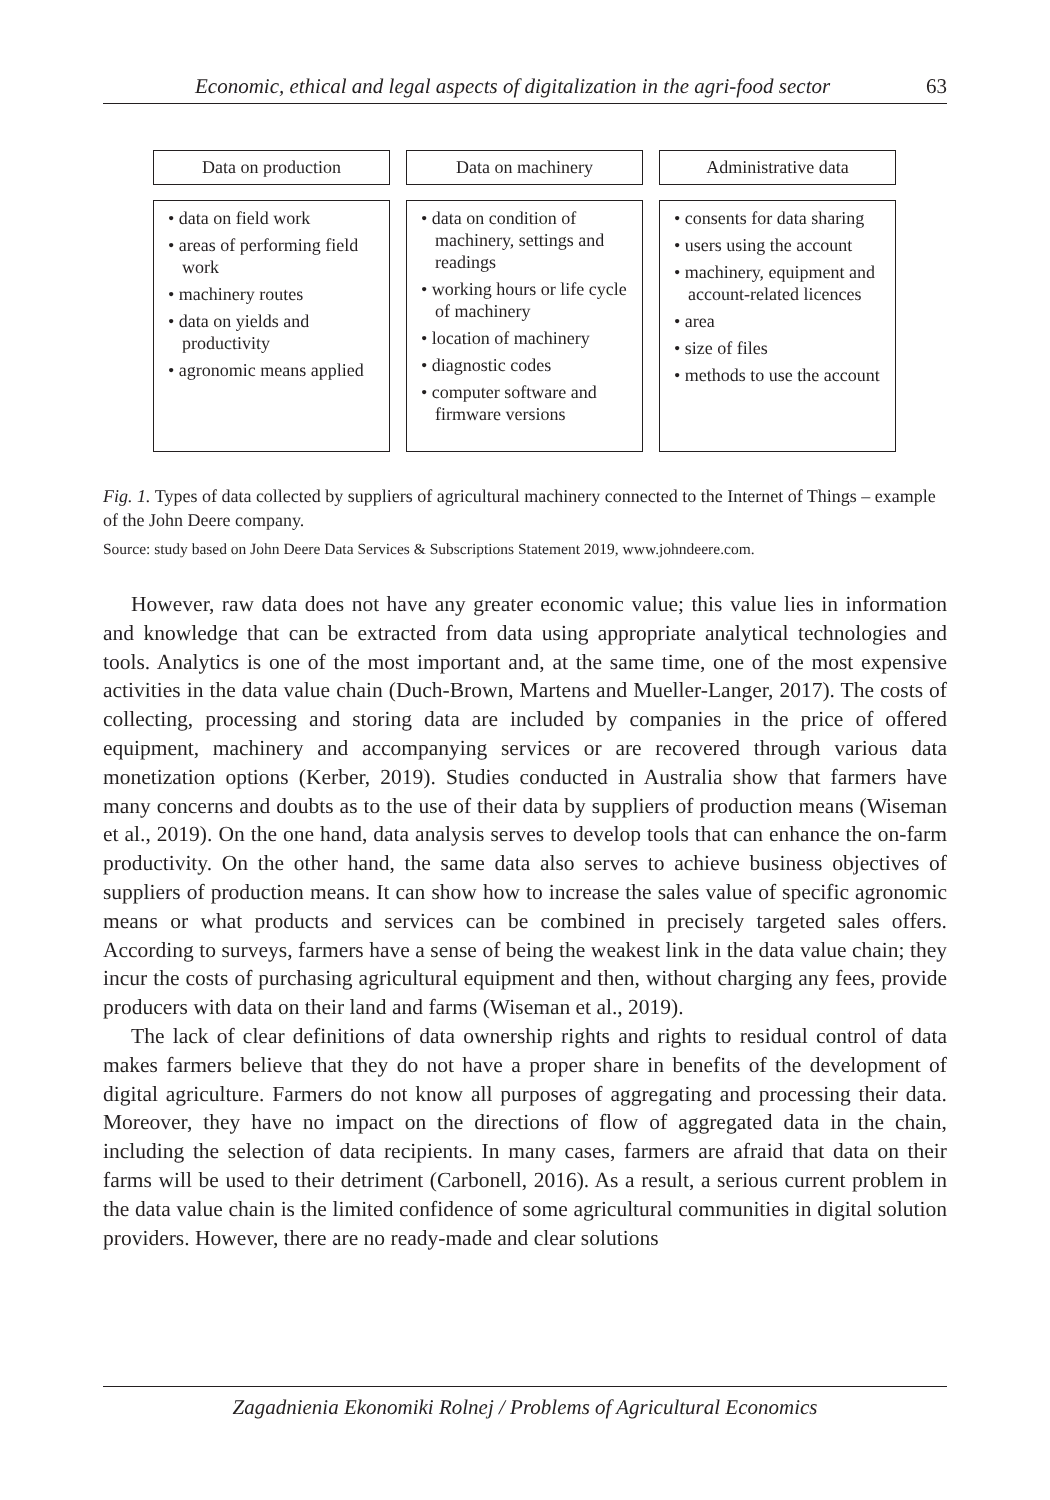Economic, ethical and legal aspects of digitalization in the agri-food sector 63
Data on production
• data on field work
• areas of performing field work
• machinery routes
• data on yields and productivity
• agronomic means applied
Data on machinery
• data on condition of machinery, settings and readings
• working hours or life cycle of machinery
• location of machinery
• diagnostic codes
• computer software and firmware versions
Administrative data
• consents for data sharing
• users using the account
• machinery, equipment and account-related licences
• area
• size of files
• methods to use the account
Fig. 1. Types of data collected by suppliers of agricultural machinery connected to the Internet of Things – example of the John Deere company.
Source: study based on John Deere Data Services & Subscriptions Statement 2019, www.johndeere.com.
However, raw data does not have any greater economic value; this value lies in information and knowledge that can be extracted from data using appropriate analytical technologies and tools. Analytics is one of the most important and, at the same time, one of the most expensive activities in the data value chain (Duch-Brown, Martens and Mueller-Langer, 2017). The costs of collecting, processing and storing data are included by companies in the price of offered equipment, machinery and accompanying services or are recovered through various data monetization options (Kerber, 2019). Studies conducted in Australia show that farmers have many concerns and doubts as to the use of their data by suppliers of production means (Wiseman et al., 2019). On the one hand, data analysis serves to develop tools that can enhance the on-farm productivity. On the other hand, the same data also serves to achieve business objectives of suppliers of production means. It can show how to increase the sales value of specific agronomic means or what products and services can be combined in precisely targeted sales offers. According to surveys, farmers have a sense of being the weakest link in the data value chain; they incur the costs of purchasing agricultural equipment and then, without charging any fees, provide producers with data on their land and farms (Wiseman et al., 2019).
The lack of clear definitions of data ownership rights and rights to residual control of data makes farmers believe that they do not have a proper share in benefits of the development of digital agriculture. Farmers do not know all purposes of aggregating and processing their data. Moreover, they have no impact on the directions of flow of aggregated data in the chain, including the selection of data recipients. In many cases, farmers are afraid that data on their farms will be used to their detriment (Carbonell, 2016). As a result, a serious current problem in the data value chain is the limited confidence of some agricultural communities in digital solution providers. However, there are no ready-made and clear solutions
Zagadnienia Ekonomiki Rolnej / Problems of Agricultural Economics